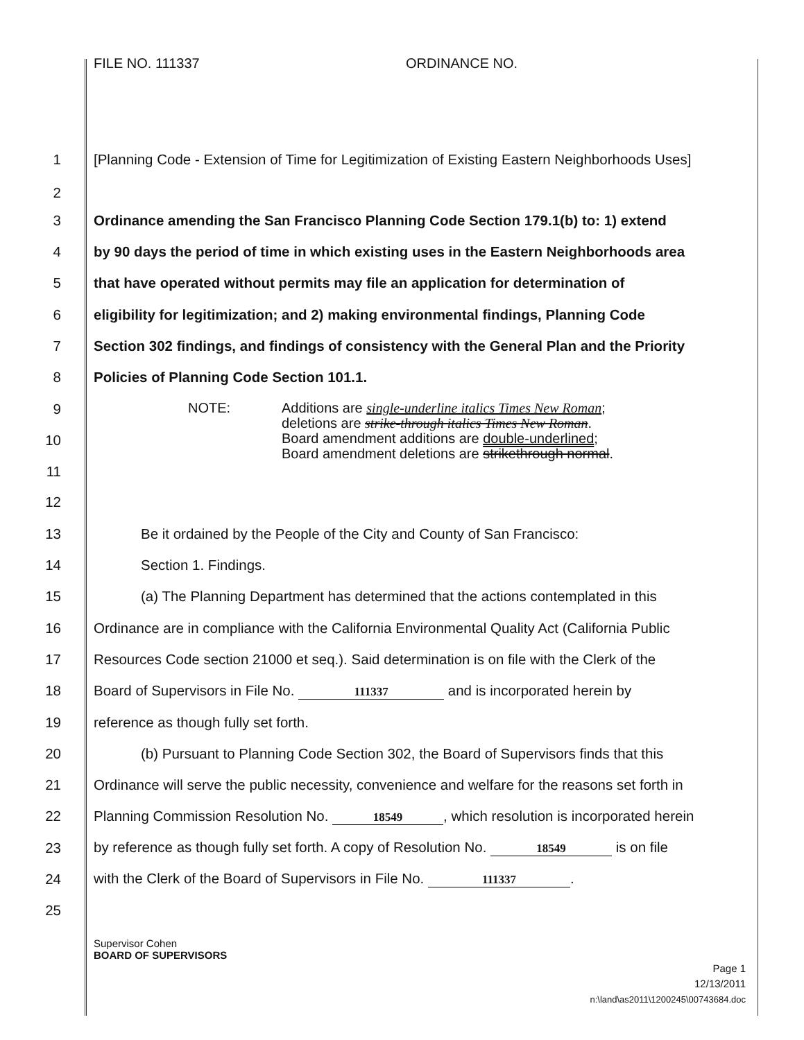FILE NO. 111337 ORDINANCE NO.
1 [Planning Code - Extension of Time for Legitimization of Existing Eastern Neighborhoods Uses]
2
3 Ordinance amending the San Francisco Planning Code Section 179.1(b) to: 1) extend
4 by 90 days the period of time in which existing uses in the Eastern Neighborhoods area
5 that have operated without permits may file an application for determination of
6 eligibility for legitimization; and 2) making environmental findings, Planning Code
7 Section 302 findings, and findings of consistency with the General Plan and the Priority
8 Policies of Planning Code Section 101.1.
9
10
11
NOTE: Additions are single-underline italics Times New Roman;
deletions are strike-through italics Times New Roman.
Board amendment additions are double-underlined;
Board amendment deletions are strikethrough normal.
12
13 Be it ordained by the People of the City and County of San Francisco:
14 Section 1. Findings.
15 (a) The Planning Department has determined that the actions contemplated in this
16 Ordinance are in compliance with the California Environmental Quality Act (California Public
17 Resources Code section 21000 et seq.). Said determination is on file with the Clerk of the
18 Board of Supervisors in File No. 111337 and is incorporated herein by
19 reference as though fully set forth.
20 (b) Pursuant to Planning Code Section 302, the Board of Supervisors finds that this
21 Ordinance will serve the public necessity, convenience and welfare for the reasons set forth in
22 Planning Commission Resolution No. 18549, which resolution is incorporated herein
23 by reference as though fully set forth. A copy of Resolution No. 18549 is on file
24 with the Clerk of the Board of Supervisors in File No. 111337.
25
Supervisor Cohen
BOARD OF SUPERVISORS
Page 1
12/13/2011
n:\land\as2011\1200245\00743684.doc